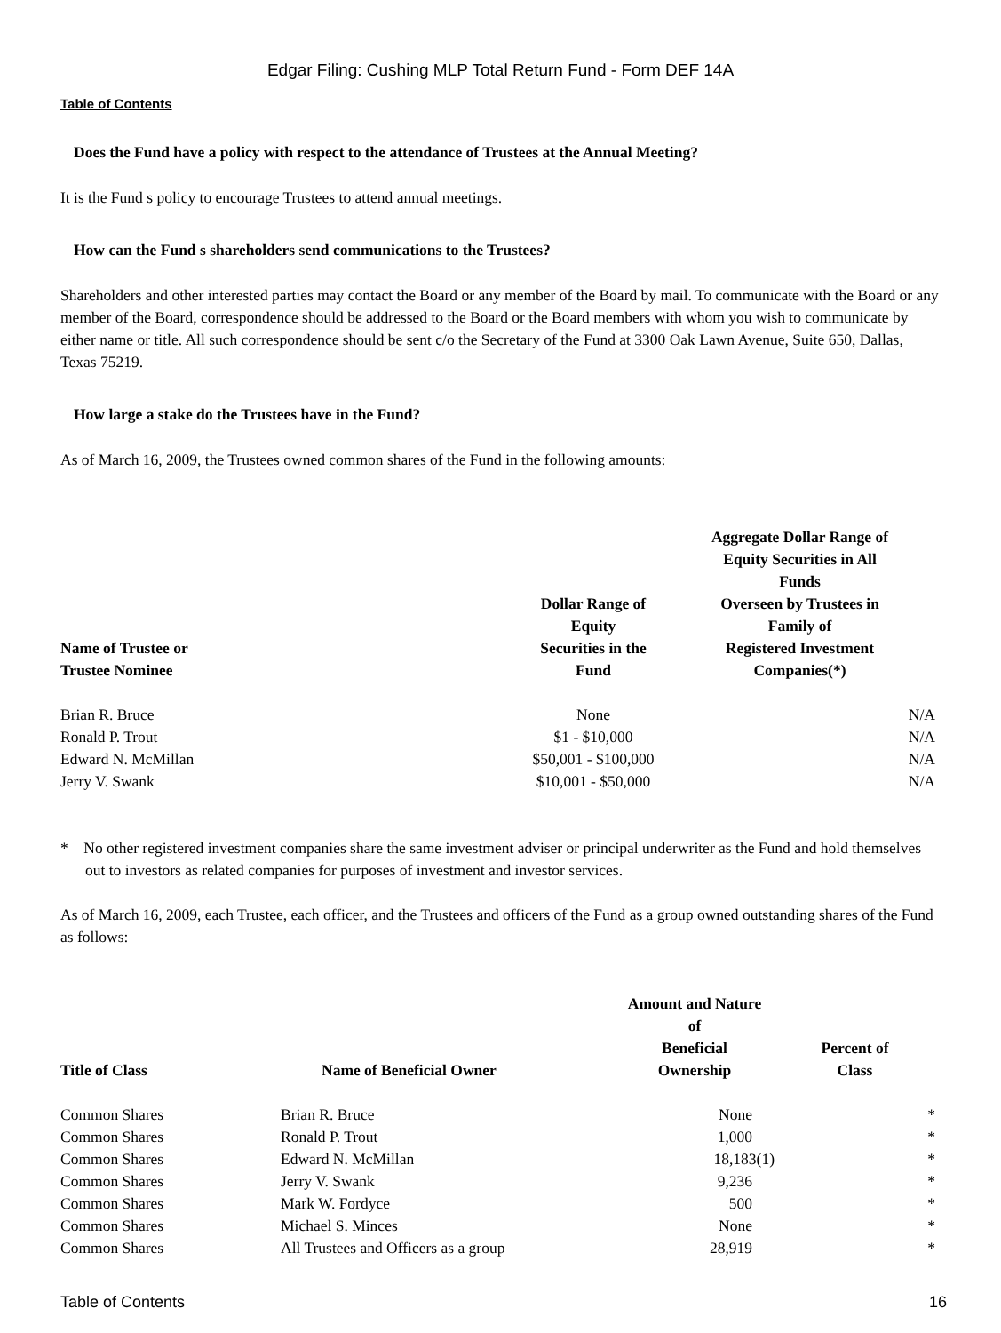Edgar Filing: Cushing MLP Total Return Fund - Form DEF 14A
Table of Contents
Does the Fund have a policy with respect to the attendance of Trustees at the Annual Meeting?
It is the Fund s policy to encourage Trustees to attend annual meetings.
How can the Fund s shareholders send communications to the Trustees?
Shareholders and other interested parties may contact the Board or any member of the Board by mail. To communicate with the Board or any member of the Board, correspondence should be addressed to the Board or the Board members with whom you wish to communicate by either name or title. All such correspondence should be sent c/o the Secretary of the Fund at 3300 Oak Lawn Avenue, Suite 650, Dallas, Texas 75219.
How large a stake do the Trustees have in the Fund?
As of March 16, 2009, the Trustees owned common shares of the Fund in the following amounts:
| Name of Trustee or Trustee Nominee | Dollar Range of Equity Securities in the Fund | Aggregate Dollar Range of Equity Securities in All Funds Overseen by Trustees in Family of Registered Investment Companies(*) |
| --- | --- | --- |
| Brian R. Bruce | None | N/A |
| Ronald P. Trout | $1 - $10,000 | N/A |
| Edward N. McMillan | $50,001 - $100,000 | N/A |
| Jerry V. Swank | $10,001 - $50,000 | N/A |
* No other registered investment companies share the same investment adviser or principal underwriter as the Fund and hold themselves out to investors as related companies for purposes of investment and investor services.
As of March 16, 2009, each Trustee, each officer, and the Trustees and officers of the Fund as a group owned outstanding shares of the Fund as follows:
| Title of Class | Name of Beneficial Owner | Amount and Nature of Beneficial Ownership | Percent of Class |
| --- | --- | --- | --- |
| Common Shares | Brian R. Bruce | None | * |
| Common Shares | Ronald P. Trout | 1,000 | * |
| Common Shares | Edward N. McMillan | 18,183(1) | * |
| Common Shares | Jerry V. Swank | 9,236 | * |
| Common Shares | Mark W. Fordyce | 500 | * |
| Common Shares | Michael S. Minces | None | * |
| Common Shares | All Trustees and Officers as a group | 28,919 | * |
Table of Contents 16